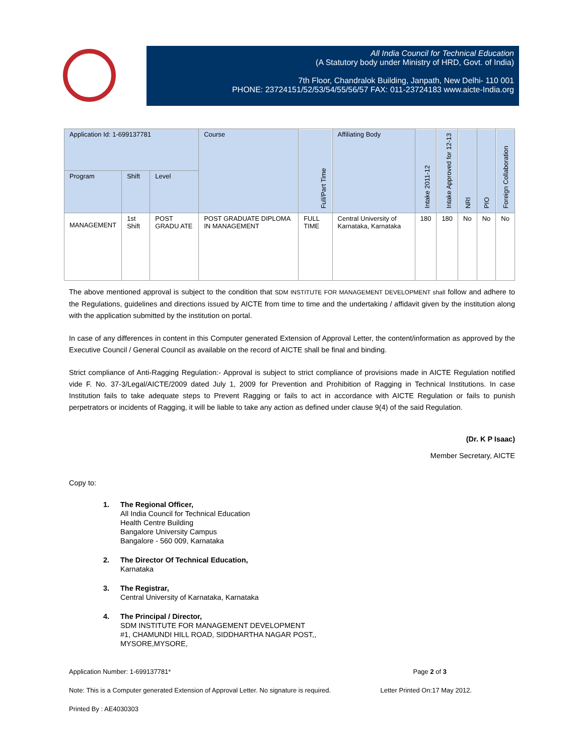All India Council for Technical Education
(A Statutory body under Ministry of HRD, Govt. of India)
7th Floor, Chandralok Building, Janpath, New Delhi- 110 001
PHONE: 23724151/52/53/54/55/56/57 FAX: 011-23724183 www.aicte-India.org
| Application Id: 1-699137781 | | | Course | Full/Part Time | Affiliating Body | Intake 2011-12 | Intake Approved for 12-13 | NRI | PIO | Foreign Collaboration |
| --- | --- | --- | --- | --- | --- | --- | --- | --- | --- | --- |
| Program | Shift | Level | | | | | | | | |
| MANAGEMENT | 1st Shift | POST GRADU ATE | POST GRADUATE DIPLOMA IN MANAGEMENT | FULL TIME | Central University of Karnataka, Karnataka | 180 | 180 | No | No | No |
The above mentioned approval is subject to the condition that SDM INSTITUTE FOR MANAGEMENT DEVELOPMENT shall follow and adhere to the Regulations, guidelines and directions issued by AICTE from time to time and the undertaking / affidavit given by the institution along with the application submitted by the institution on portal.
In case of any differences in content in this Computer generated Extension of Approval Letter, the content/information as approved by the Executive Council / General Council as available on the record of AICTE shall be final and binding.
Strict compliance of Anti-Ragging Regulation:- Approval is subject to strict compliance of provisions made in AICTE Regulation notified vide F. No. 37-3/Legal/AICTE/2009 dated July 1, 2009 for Prevention and Prohibition of Ragging in Technical Institutions. In case Institution fails to take adequate steps to Prevent Ragging or fails to act in accordance with AICTE Regulation or fails to punish perpetrators or incidents of Ragging, it will be liable to take any action as defined under clause 9(4) of the said Regulation.
(Dr. K P Isaac)
Member Secretary, AICTE
Copy to:
1. The Regional Officer,
All India Council for Technical Education
Health Centre Building
Bangalore University Campus
Bangalore - 560 009, Karnataka
2. The Director Of Technical Education,
Karnataka
3. The Registrar,
Central University of Karnataka, Karnataka
4. The Principal / Director,
SDM INSTITUTE FOR MANAGEMENT DEVELOPMENT
#1, CHAMUNDI HILL ROAD, SIDDHARTHA NAGAR POST,,
MYSORE,MYSORE,
Application Number: 1-699137781* Page 2 of 3
Note: This is a Computer generated Extension of Approval Letter. No signature is required. Letter Printed On:17 May 2012.
Printed By : AE4030303